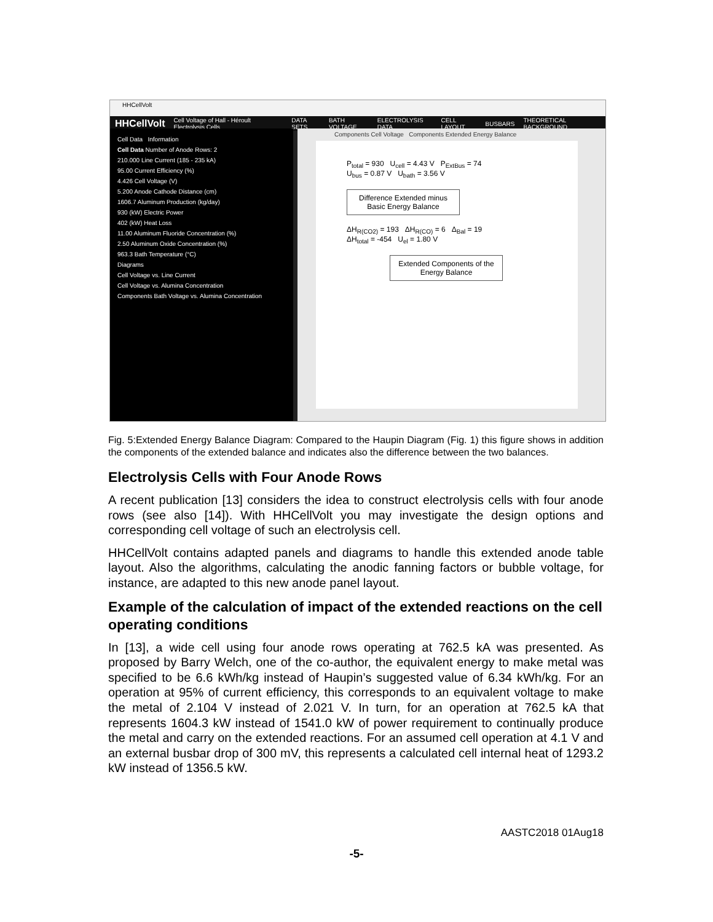HHCellVolt
HHCellVolt Cell Voltage of Hall - Héroult Electrolysis Cells DATA SETS BATH VOLTAGE ELECTROLYSIS DATA CELL LAYOUT BUSBARS THEORETICAL BACKGROUND
Cell Data Information
Cell Data Number of Anode Rows: 2
210.000 Line Current (185 - 235 kA)
95.00 Current Efficiency (%)
4.426 Cell Voltage (V)
5.200 Anode Cathode Distance (cm)
1606.7 Aluminum Production (kg/day)
930 (kW) Electric Power
402 (kW) Heat Loss
11.00 Aluminum Fluoride Concentration (%)
2.50 Aluminum Oxide Concentration (%)
963.3 Bath Temperature (°C)
Diagrams
Cell Voltage vs. Line Current
Cell Voltage vs. Alumina Concentration
Components Bath Voltage vs. Alumina Concentration
Components Cell Voltage Components Extended Energy Balance
P<sub>total</sub> = 930 U<sub>cell</sub> = 4.43 V P<sub>ExtBus</sub> = 74
U<sub>bus</sub> = 0.87 V U<sub>bath</sub> = 3.56 V
Difference Extended minus Basic Energy Balance
ΔH<sub>R(CO2)</sub> = 193 ΔH<sub>R(CO)</sub> = 6 Δ<sub>Bal</sub> = 19
ΔH<sub>total</sub> = -454 U<sub>el</sub> = 1.80 V
Extended Components of the Energy Balance
Fig. 5:Extended Energy Balance Diagram: Compared to the Haupin Diagram (Fig. 1) this figure shows in addition the components of the extended balance and indicates also the difference between the two balances.
Electrolysis Cells with Four Anode Rows
A recent publication [13] considers the idea to construct electrolysis cells with four anode rows (see also [14]). With HHCellVolt you may investigate the design options and corresponding cell voltage of such an electrolysis cell.
HHCellVolt contains adapted panels and diagrams to handle this extended anode table layout. Also the algorithms, calculating the anodic fanning factors or bubble voltage, for instance, are adapted to this new anode panel layout.
Example of the calculation of impact of the extended reactions on the cell operating conditions
In [13], a wide cell using four anode rows operating at 762.5 kA was presented. As proposed by Barry Welch, one of the co-author, the equivalent energy to make metal was specified to be 6.6 kWh/kg instead of Haupin’s suggested value of 6.34 kWh/kg. For an operation at 95% of current efficiency, this corresponds to an equivalent voltage to make the metal of 2.104 V instead of 2.021 V. In turn, for an operation at 762.5 kA that represents 1604.3 kW instead of 1541.0 kW of power requirement to continually produce the metal and carry on the extended reactions. For an assumed cell operation at 4.1 V and an external busbar drop of 300 mV, this represents a calculated cell internal heat of 1293.2 kW instead of 1356.5 kW.
AASTC2018 01Aug18
-5-